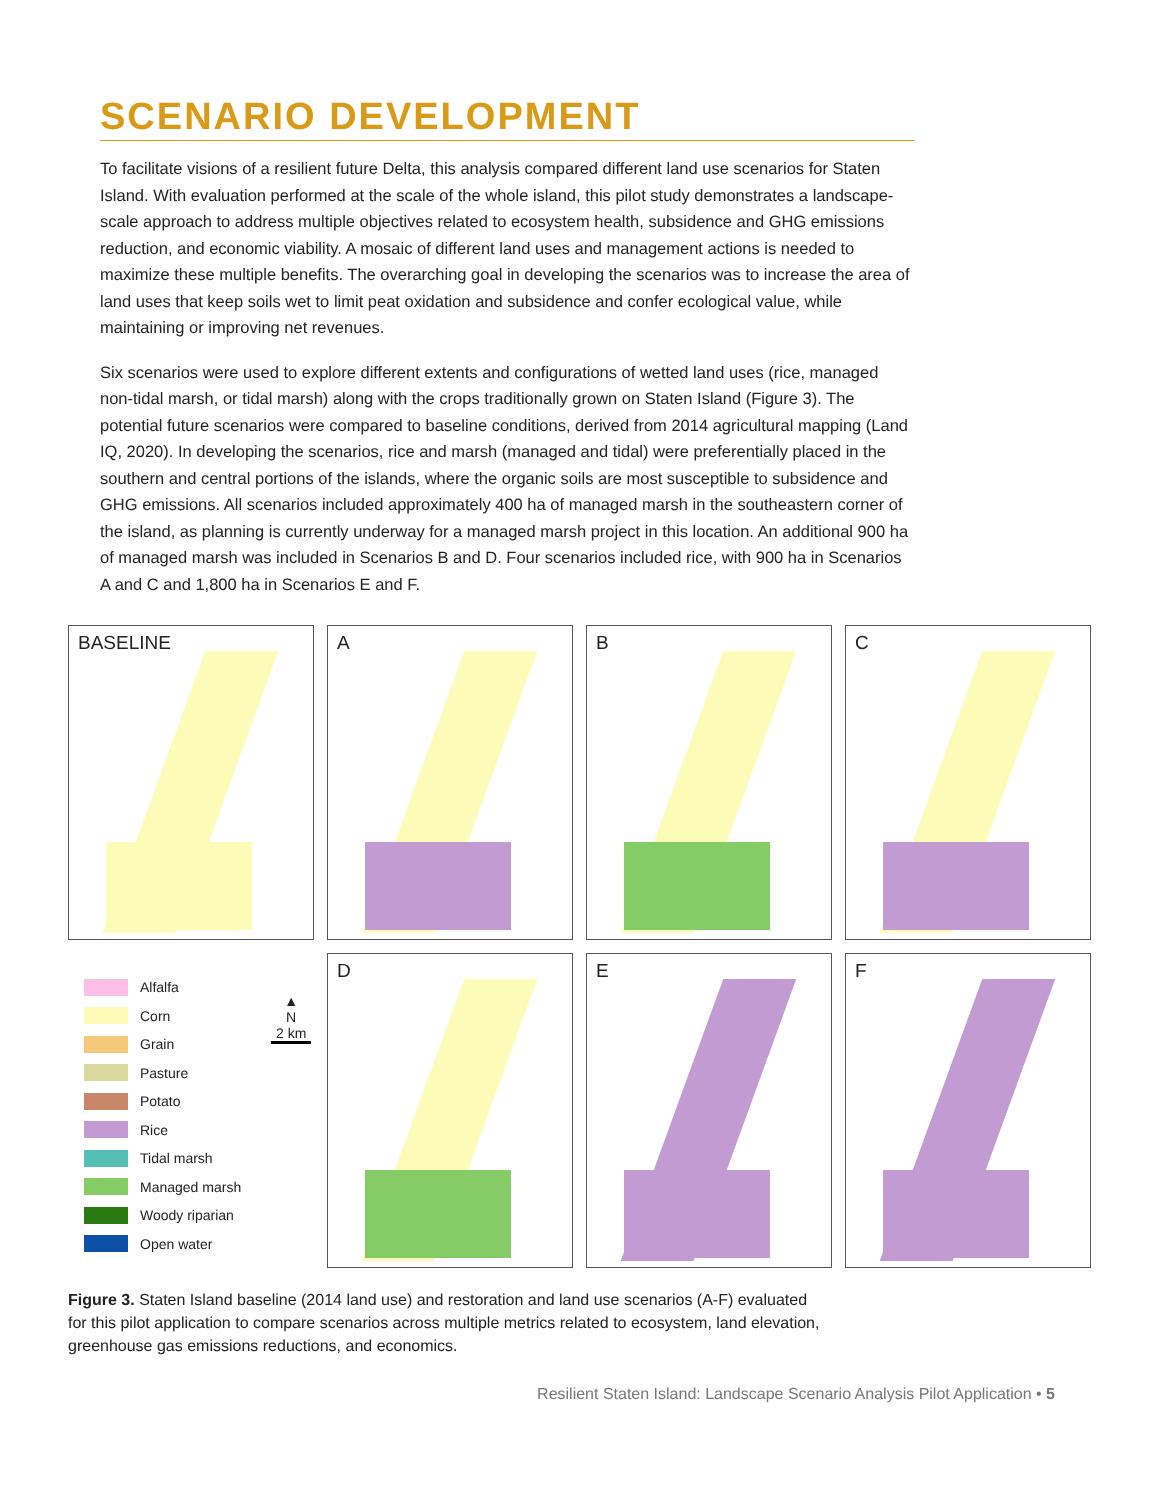SCENARIO DEVELOPMENT
To facilitate visions of a resilient future Delta, this analysis compared different land use scenarios for Staten Island. With evaluation performed at the scale of the whole island, this pilot study demonstrates a landscape-scale approach to address multiple objectives related to ecosystem health, subsidence and GHG emissions reduction, and economic viability. A mosaic of different land uses and management actions is needed to maximize these multiple benefits. The overarching goal in developing the scenarios was to increase the area of land uses that keep soils wet to limit peat oxidation and subsidence and confer ecological value, while maintaining or improving net revenues.
Six scenarios were used to explore different extents and configurations of wetted land uses (rice, managed non-tidal marsh, or tidal marsh) along with the crops traditionally grown on Staten Island (Figure 3). The potential future scenarios were compared to baseline conditions, derived from 2014 agricultural mapping (Land IQ, 2020). In developing the scenarios, rice and marsh (managed and tidal) were preferentially placed in the southern and central portions of the islands, where the organic soils are most susceptible to subsidence and GHG emissions. All scenarios included approximately 400 ha of managed marsh in the southeastern corner of the island, as planning is currently underway for a managed marsh project in this location. An additional 900 ha of managed marsh was included in Scenarios B and D. Four scenarios included rice, with 900 ha in Scenarios A and C and 1,800 ha in Scenarios E and F.
BASELINE
A
B
C
Alfalfa
Corn
Grain
Pasture
Potato
Rice
Tidal marsh
Managed marsh
Woody riparian
Open water
▲
N
2 km
D
E
F
Figure 3. Staten Island baseline (2014 land use) and restoration and land use scenarios (A-F) evaluated for this pilot application to compare scenarios across multiple metrics related to ecosystem, land elevation, greenhouse gas emissions reductions, and economics.
Resilient Staten Island: Landscape Scenario Analysis Pilot Application • 5